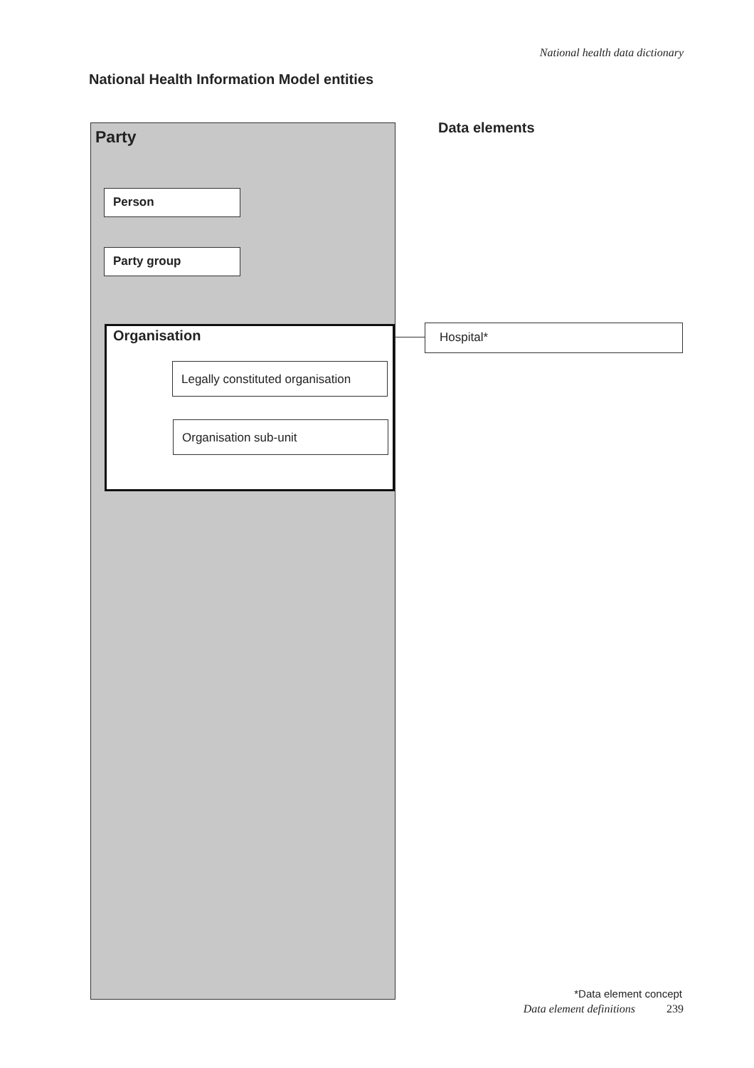National health data dictionary
National Health Information Model entities
Party
Person
Party group
Organisation
Legally constituted organisation
Organisation sub-unit
Data elements
Hospital*
*Data element concept
Data element definitions 239